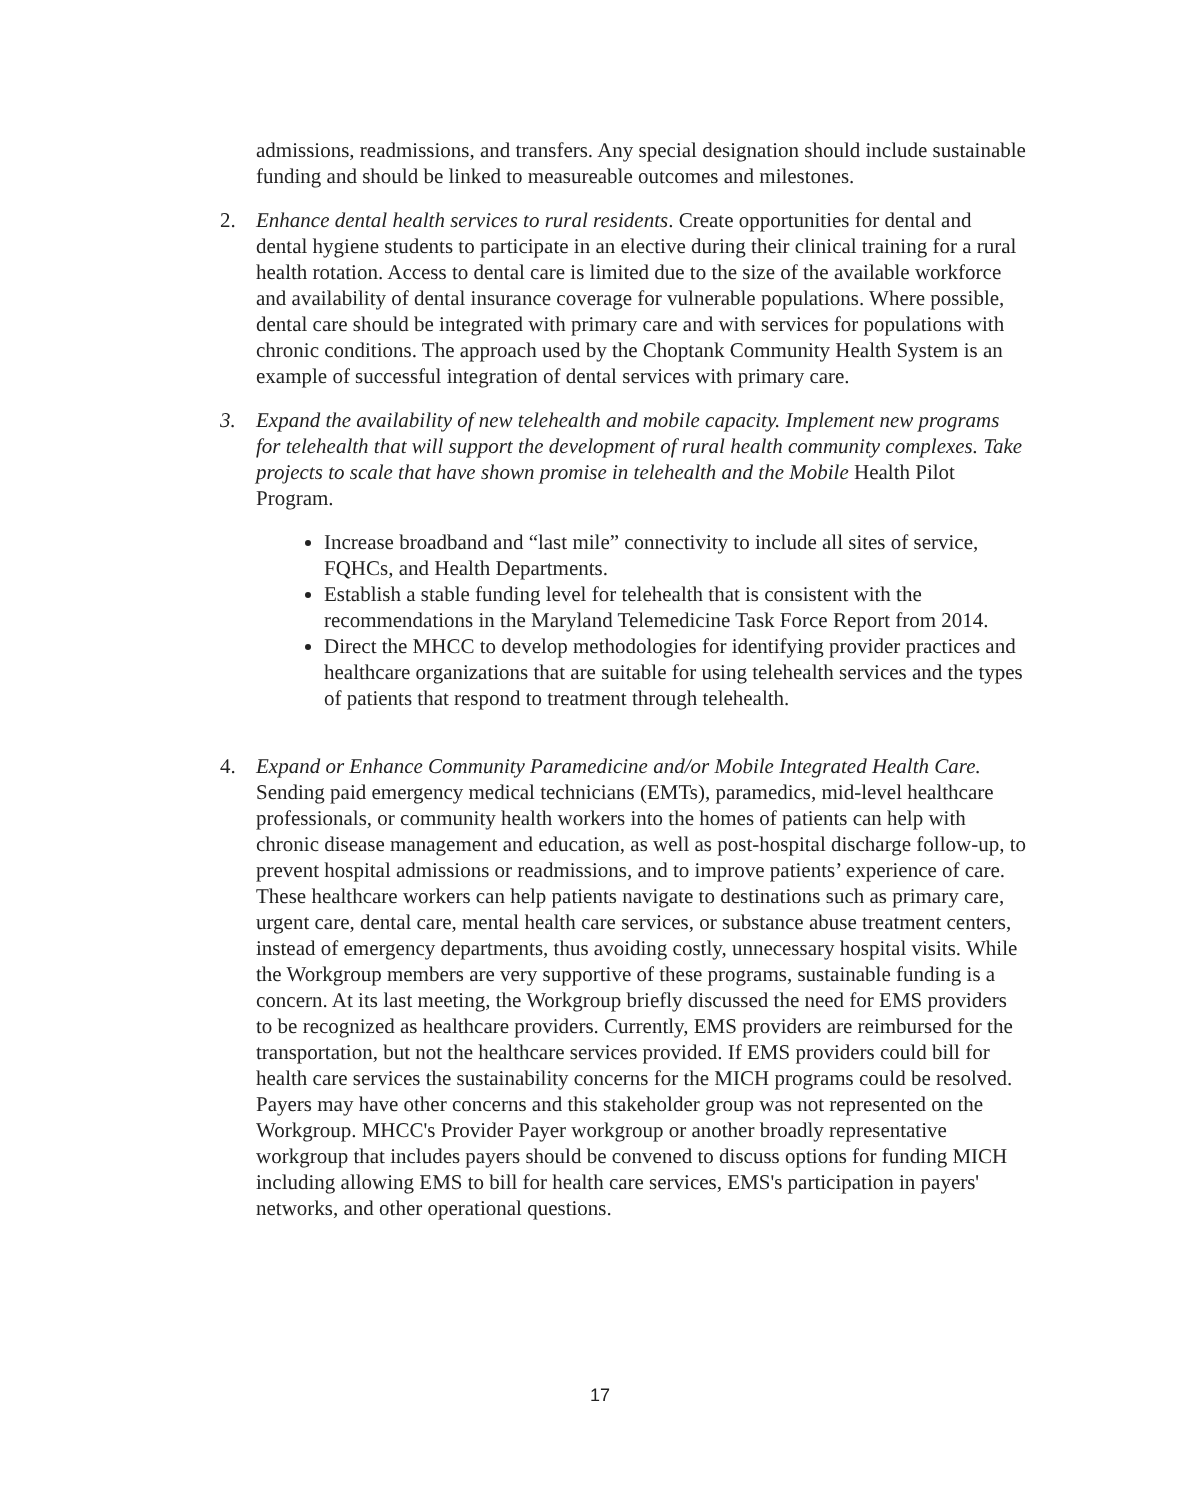admissions, readmissions, and transfers. Any special designation should include sustainable funding and should be linked to measureable outcomes and milestones.
2. Enhance dental health services to rural residents. Create opportunities for dental and dental hygiene students to participate in an elective during their clinical training for a rural health rotation. Access to dental care is limited due to the size of the available workforce and availability of dental insurance coverage for vulnerable populations. Where possible, dental care should be integrated with primary care and with services for populations with chronic conditions. The approach used by the Choptank Community Health System is an example of successful integration of dental services with primary care.
3. Expand the availability of new telehealth and mobile capacity. Implement new programs for telehealth that will support the development of rural health community complexes. Take projects to scale that have shown promise in telehealth and the Mobile Health Pilot Program.
Increase broadband and “last mile” connectivity to include all sites of service, FQHCs, and Health Departments.
Establish a stable funding level for telehealth that is consistent with the recommendations in the Maryland Telemedicine Task Force Report from 2014.
Direct the MHCC to develop methodologies for identifying provider practices and healthcare organizations that are suitable for using telehealth services and the types of patients that respond to treatment through telehealth.
4. Expand or Enhance Community Paramedicine and/or Mobile Integrated Health Care. Sending paid emergency medical technicians (EMTs), paramedics, mid-level healthcare professionals, or community health workers into the homes of patients can help with chronic disease management and education, as well as post-hospital discharge follow-up, to prevent hospital admissions or readmissions, and to improve patients’ experience of care. These healthcare workers can help patients navigate to destinations such as primary care, urgent care, dental care, mental health care services, or substance abuse treatment centers, instead of emergency departments, thus avoiding costly, unnecessary hospital visits. While the Workgroup members are very supportive of these programs, sustainable funding is a concern. At its last meeting, the Workgroup briefly discussed the need for EMS providers to be recognized as healthcare providers. Currently, EMS providers are reimbursed for the transportation, but not the healthcare services provided. If EMS providers could bill for health care services the sustainability concerns for the MICH programs could be resolved. Payers may have other concerns and this stakeholder group was not represented on the Workgroup. MHCC's Provider Payer workgroup or another broadly representative workgroup that includes payers should be convened to discuss options for funding MICH including allowing EMS to bill for health care services, EMS's participation in payers' networks, and other operational questions.
17